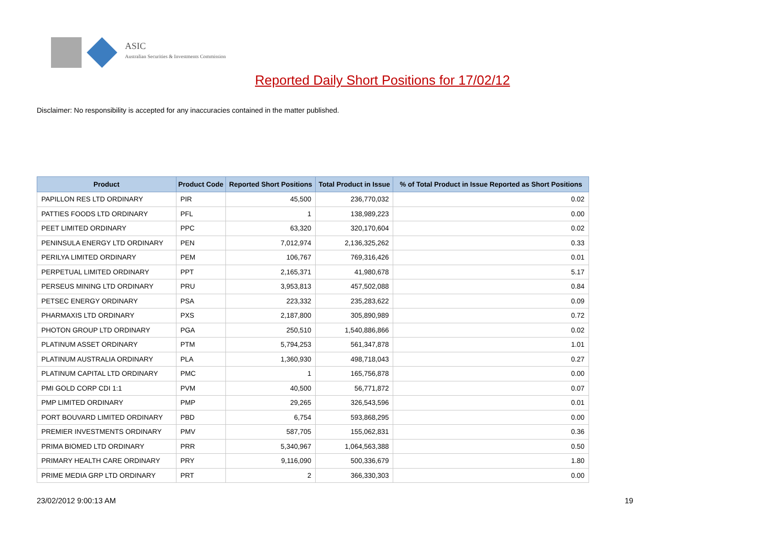ASIC
Australian Securities & Investments Commission
Reported Daily Short Positions for 17/02/12
Disclaimer: No responsibility is accepted for any inaccuracies contained in the matter published.
| Product | Product Code | Reported Short Positions | Total Product in Issue | % of Total Product in Issue Reported as Short Positions |
| --- | --- | --- | --- | --- |
| PAPILLON RES LTD ORDINARY | PIR | 45,500 | 236,770,032 | 0.02 |
| PATTIES FOODS LTD ORDINARY | PFL | 1 | 138,989,223 | 0.00 |
| PEET LIMITED ORDINARY | PPC | 63,320 | 320,170,604 | 0.02 |
| PENINSULA ENERGY LTD ORDINARY | PEN | 7,012,974 | 2,136,325,262 | 0.33 |
| PERILYA LIMITED ORDINARY | PEM | 106,767 | 769,316,426 | 0.01 |
| PERPETUAL LIMITED ORDINARY | PPT | 2,165,371 | 41,980,678 | 5.17 |
| PERSEUS MINING LTD ORDINARY | PRU | 3,953,813 | 457,502,088 | 0.84 |
| PETSEC ENERGY ORDINARY | PSA | 223,332 | 235,283,622 | 0.09 |
| PHARMAXIS LTD ORDINARY | PXS | 2,187,800 | 305,890,989 | 0.72 |
| PHOTON GROUP LTD ORDINARY | PGA | 250,510 | 1,540,886,866 | 0.02 |
| PLATINUM ASSET ORDINARY | PTM | 5,794,253 | 561,347,878 | 1.01 |
| PLATINUM AUSTRALIA ORDINARY | PLA | 1,360,930 | 498,718,043 | 0.27 |
| PLATINUM CAPITAL LTD ORDINARY | PMC | 1 | 165,756,878 | 0.00 |
| PMI GOLD CORP CDI 1:1 | PVM | 40,500 | 56,771,872 | 0.07 |
| PMP LIMITED ORDINARY | PMP | 29,265 | 326,543,596 | 0.01 |
| PORT BOUVARD LIMITED ORDINARY | PBD | 6,754 | 593,868,295 | 0.00 |
| PREMIER INVESTMENTS ORDINARY | PMV | 587,705 | 155,062,831 | 0.36 |
| PRIMA BIOMED LTD ORDINARY | PRR | 5,340,967 | 1,064,563,388 | 0.50 |
| PRIMARY HEALTH CARE ORDINARY | PRY | 9,116,090 | 500,336,679 | 1.80 |
| PRIME MEDIA GRP LTD ORDINARY | PRT | 2 | 366,330,303 | 0.00 |
23/02/2012 9:00:13 AM 19